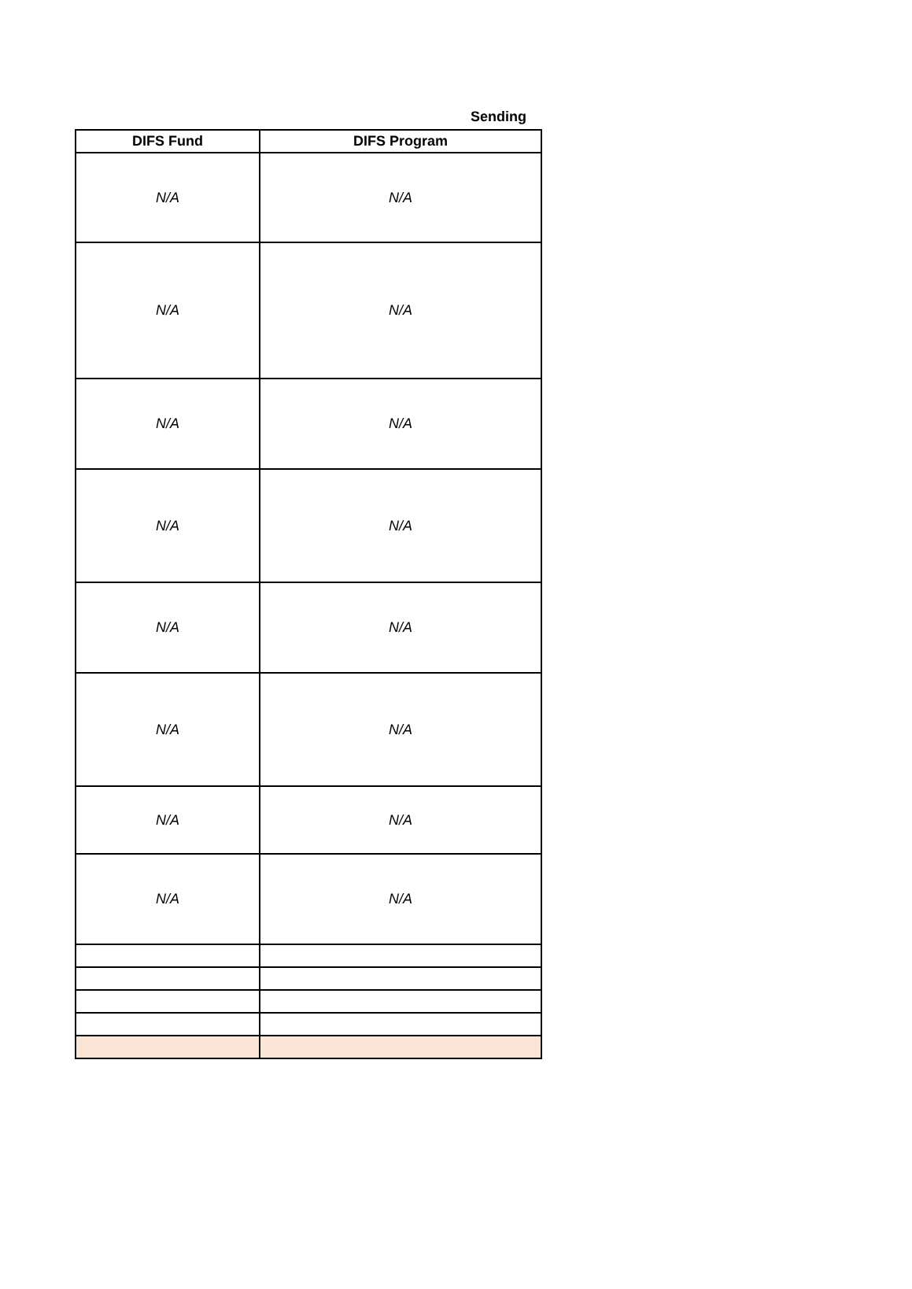Sending
| DIFS Fund | DIFS Program |
| --- | --- |
| N/A | N/A |
| N/A | N/A |
| N/A | N/A |
| N/A | N/A |
| N/A | N/A |
| N/A | N/A |
| N/A | N/A |
| N/A | N/A |